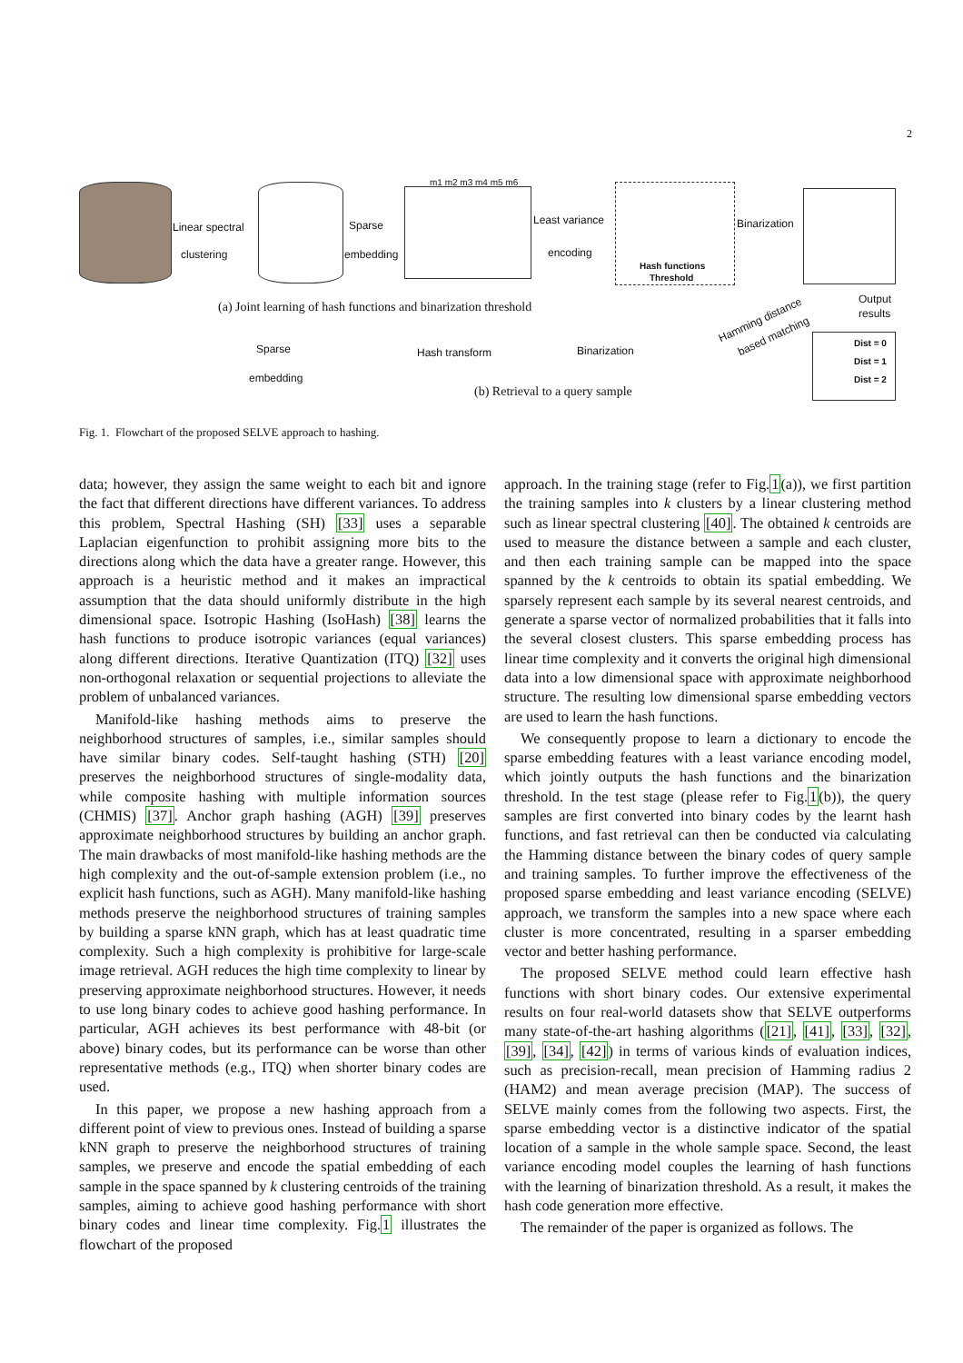2
Linear spectral
clustering
Sparse
embedding
m1 m2 m3 m4 m5 m6
Least variance
encoding
Hash functions
Threshold
Binarization
(a) Joint learning of hash functions and binarization threshold
Output
results
Hamming distance
based matching
Sparse
embedding
Hash transform Binarization
Dist = 0
Dist = 1
Dist = 2
(b) Retrieval to a query sample
Fig. 1. Flowchart of the proposed SELVE approach to hashing.
data; however, they assign the same weight to each bit and ignore the fact that different directions have different variances. To address this problem, Spectral Hashing (SH) [33] uses a separable Laplacian eigenfunction to prohibit assigning more bits to the directions along which the data have a greater range. However, this approach is a heuristic method and it makes an impractical assumption that the data should uniformly distribute in the high dimensional space. Isotropic Hashing (IsoHash) [38] learns the hash functions to produce isotropic variances (equal variances) along different directions. Iterative Quantization (ITQ) [32] uses non-orthogonal relaxation or sequential projections to alleviate the problem of unbalanced variances.
Manifold-like hashing methods aims to preserve the neighborhood structures of samples, i.e., similar samples should have similar binary codes. Self-taught hashing (STH) [20] preserves the neighborhood structures of single-modality data, while composite hashing with multiple information sources (CHMIS) [37]. Anchor graph hashing (AGH) [39] preserves approximate neighborhood structures by building an anchor graph. The main drawbacks of most manifold-like hashing methods are the high complexity and the out-of-sample extension problem (i.e., no explicit hash functions, such as AGH). Many manifold-like hashing methods preserve the neighborhood structures of training samples by building a sparse kNN graph, which has at least quadratic time complexity. Such a high complexity is prohibitive for large-scale image retrieval. AGH reduces the high time complexity to linear by preserving approximate neighborhood structures. However, it needs to use long binary codes to achieve good hashing performance. In particular, AGH achieves its best performance with 48-bit (or above) binary codes, but its performance can be worse than other representative methods (e.g., ITQ) when shorter binary codes are used.
In this paper, we propose a new hashing approach from a different point of view to previous ones. Instead of building a sparse kNN graph to preserve the neighborhood structures of training samples, we preserve and encode the spatial embedding of each sample in the space spanned by k clustering centroids of the training samples, aiming to achieve good hashing performance with short binary codes and linear time complexity. Fig.1 illustrates the flowchart of the proposed
approach. In the training stage (refer to Fig.1(a)), we first partition the training samples into k clusters by a linear clustering method such as linear spectral clustering [40]. The obtained k centroids are used to measure the distance between a sample and each cluster, and then each training sample can be mapped into the space spanned by the k centroids to obtain its spatial embedding. We sparsely represent each sample by its several nearest centroids, and generate a sparse vector of normalized probabilities that it falls into the several closest clusters. This sparse embedding process has linear time complexity and it converts the original high dimensional data into a low dimensional space with approximate neighborhood structure. The resulting low dimensional sparse embedding vectors are used to learn the hash functions.
We consequently propose to learn a dictionary to encode the sparse embedding features with a least variance encoding model, which jointly outputs the hash functions and the binarization threshold. In the test stage (please refer to Fig.1(b)), the query samples are first converted into binary codes by the learnt hash functions, and fast retrieval can then be conducted via calculating the Hamming distance between the binary codes of query sample and training samples. To further improve the effectiveness of the proposed sparse embedding and least variance encoding (SELVE) approach, we transform the samples into a new space where each cluster is more concentrated, resulting in a sparser embedding vector and better hashing performance.
The proposed SELVE method could learn effective hash functions with short binary codes. Our extensive experimental results on four real-world datasets show that SELVE outperforms many state-of-the-art hashing algorithms ([21], [41], [33], [32], [39], [34], [42]) in terms of various kinds of evaluation indices, such as precision-recall, mean precision of Hamming radius 2 (HAM2) and mean average precision (MAP). The success of SELVE mainly comes from the following two aspects. First, the sparse embedding vector is a distinctive indicator of the spatial location of a sample in the whole sample space. Second, the least variance encoding model couples the learning of hash functions with the learning of binarization threshold. As a result, it makes the hash code generation more effective.
The remainder of the paper is organized as follows. The